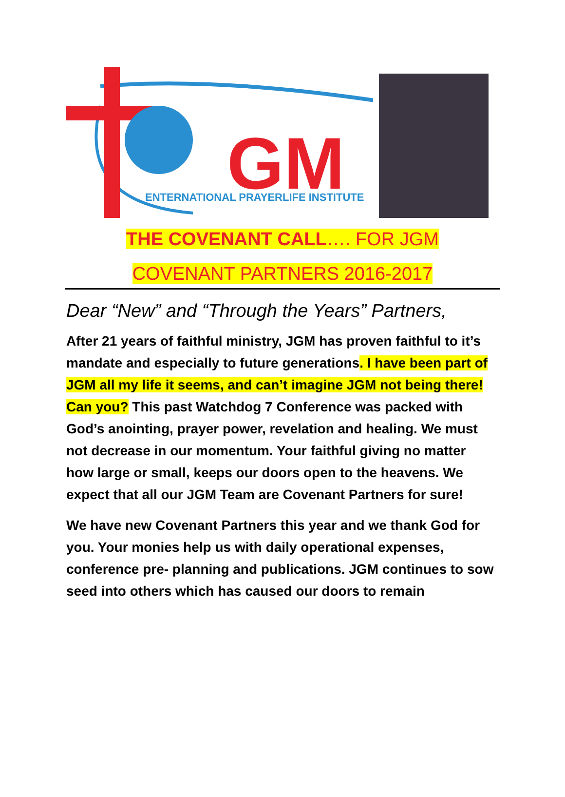GM
ENTERNATIONAL PRAYERLIFE INSTITUTE
THE COVENANT CALL…. FOR JGM
COVENANT PARTNERS 2016-2017
Dear “New” and “Through the Years” Partners,
After 21 years of faithful ministry, JGM has proven faithful to it’s mandate and especially to future generations. I have been part of JGM all my life it seems, and can’t imagine JGM not being there! Can you? This past Watchdog 7 Conference was packed with God’s anointing, prayer power, revelation and healing. We must not decrease in our momentum. Your faithful giving no matter how large or small, keeps our doors open to the heavens. We expect that all our JGM Team are Covenant Partners for sure!
We have new Covenant Partners this year and we thank God for you. Your monies help us with daily operational expenses, conference pre- planning and publications. JGM continues to sow seed into others which has caused our doors to remain